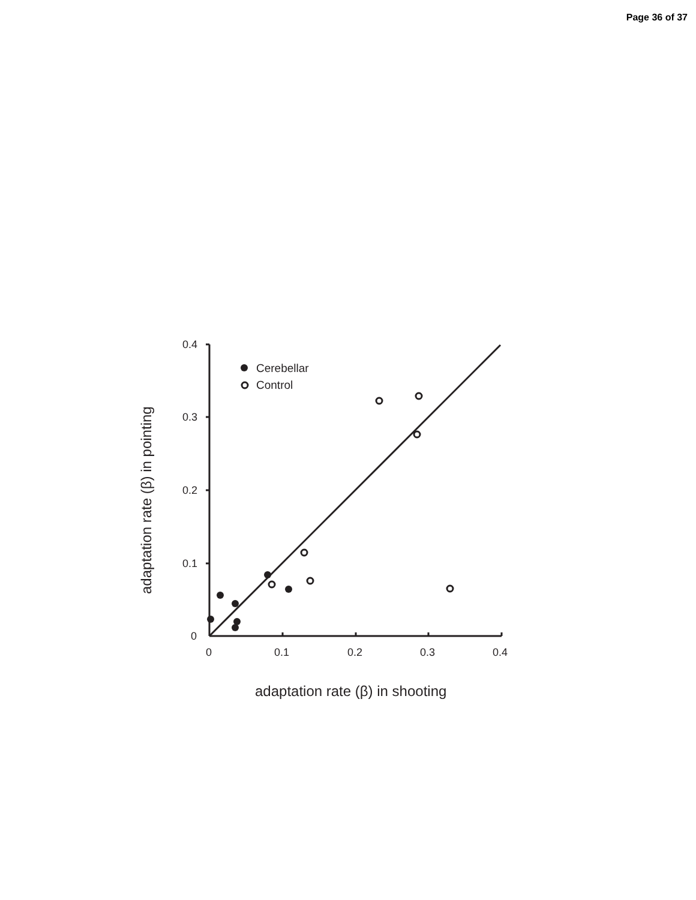Page 36 of 37
0.4
0.3
0.2
0.1
0
0
0.1
0.2
0.3
0.4
Cerebellar
Control
adaptation rate (β) in shooting
adaptation rate (β) in pointing